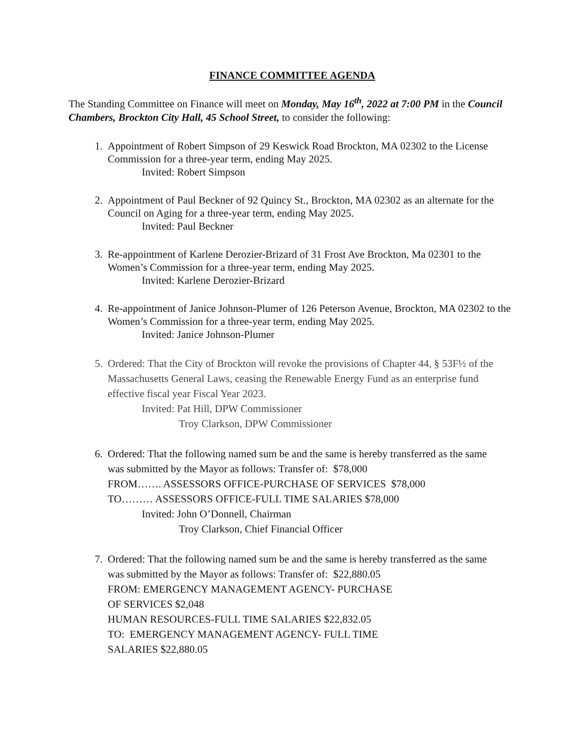FINANCE COMMITTEE AGENDA
The Standing Committee on Finance will meet on Monday, May 16<sup>th</sup>, 2022 at 7:00 PM in the Council Chambers, Brockton City Hall, 45 School Street, to consider the following:
1. Appointment of Robert Simpson of 29 Keswick Road Brockton, MA 02302 to the License Commission for a three-year term, ending May 2025.
Invited: Robert Simpson
2. Appointment of Paul Beckner of 92 Quincy St., Brockton, MA 02302 as an alternate for the Council on Aging for a three-year term, ending May 2025.
Invited: Paul Beckner
3. Re-appointment of Karlene Derozier-Brizard of 31 Frost Ave Brockton, Ma 02301 to the Women’s Commission for a three-year term, ending May 2025.
Invited: Karlene Derozier-Brizard
4. Re-appointment of Janice Johnson-Plumer of 126 Peterson Avenue, Brockton, MA 02302 to the Women’s Commission for a three-year term, ending May 2025.
Invited: Janice Johnson-Plumer
5. Ordered: That the City of Brockton will revoke the provisions of Chapter 44, § 53F½ of the Massachusetts General Laws, ceasing the Renewable Energy Fund as an enterprise fund effective fiscal year Fiscal Year 2023.
Invited: Pat Hill, DPW Commissioner
Troy Clarkson, DPW Commissioner
6. Ordered: That the following named sum be and the same is hereby transferred as the same
was submitted by the Mayor as follows: Transfer of: $78,000
FROM……. ASSESSORS OFFICE-PURCHASE OF SERVICES $78,000
TO……… ASSESSORS OFFICE-FULL TIME SALARIES $78,000
Invited: John O’Donnell, Chairman
Troy Clarkson, Chief Financial Officer
7. Ordered: That the following named sum be and the same is hereby transferred as the same
was submitted by the Mayor as follows: Transfer of: $22,880.05
FROM: EMERGENCY MANAGEMENT AGENCY- PURCHASE
OF SERVICES $2,048
HUMAN RESOURCES-FULL TIME SALARIES $22,832.05
TO: EMERGENCY MANAGEMENT AGENCY- FULL TIME
SALARIES $22,880.05